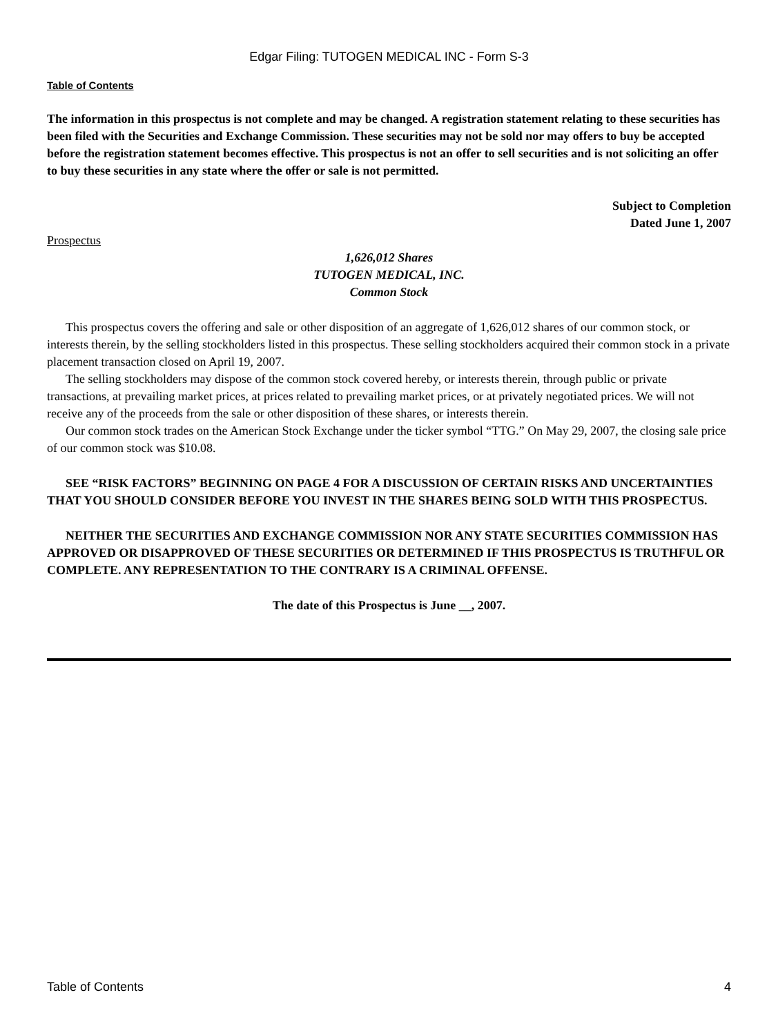Edgar Filing: TUTOGEN MEDICAL INC - Form S-3
Table of Contents
The information in this prospectus is not complete and may be changed. A registration statement relating to these securities has been filed with the Securities and Exchange Commission. These securities may not be sold nor may offers to buy be accepted before the registration statement becomes effective. This prospectus is not an offer to sell securities and is not soliciting an offer to buy these securities in any state where the offer or sale is not permitted.
Subject to Completion
Dated June 1, 2007
Prospectus
1,626,012 Shares
TUTOGEN MEDICAL, INC.
Common Stock
This prospectus covers the offering and sale or other disposition of an aggregate of 1,626,012 shares of our common stock, or interests therein, by the selling stockholders listed in this prospectus. These selling stockholders acquired their common stock in a private placement transaction closed on April 19, 2007.
The selling stockholders may dispose of the common stock covered hereby, or interests therein, through public or private transactions, at prevailing market prices, at prices related to prevailing market prices, or at privately negotiated prices. We will not receive any of the proceeds from the sale or other disposition of these shares, or interests therein.
Our common stock trades on the American Stock Exchange under the ticker symbol “TTG.” On May 29, 2007, the closing sale price of our common stock was $10.08.
SEE “RISK FACTORS” BEGINNING ON PAGE 4 FOR A DISCUSSION OF CERTAIN RISKS AND UNCERTAINTIES THAT YOU SHOULD CONSIDER BEFORE YOU INVEST IN THE SHARES BEING SOLD WITH THIS PROSPECTUS.
NEITHER THE SECURITIES AND EXCHANGE COMMISSION NOR ANY STATE SECURITIES COMMISSION HAS APPROVED OR DISAPPROVED OF THESE SECURITIES OR DETERMINED IF THIS PROSPECTUS IS TRUTHFUL OR COMPLETE. ANY REPRESENTATION TO THE CONTRARY IS A CRIMINAL OFFENSE.
The date of this Prospectus is June __, 2007.
Table of Contents 4